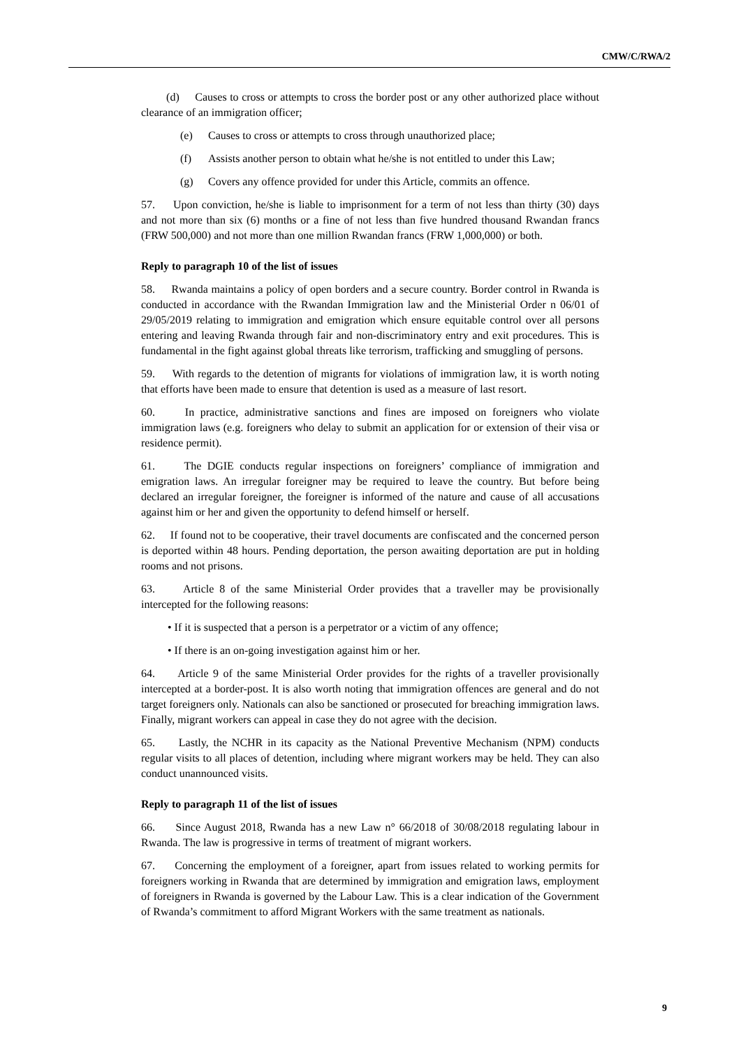CMW/C/RWA/2
(d) Causes to cross or attempts to cross the border post or any other authorized place without clearance of an immigration officer;
(e) Causes to cross or attempts to cross through unauthorized place;
(f) Assists another person to obtain what he/she is not entitled to under this Law;
(g) Covers any offence provided for under this Article, commits an offence.
57. Upon conviction, he/she is liable to imprisonment for a term of not less than thirty (30) days and not more than six (6) months or a fine of not less than five hundred thousand Rwandan francs (FRW 500,000) and not more than one million Rwandan francs (FRW 1,000,000) or both.
Reply to paragraph 10 of the list of issues
58. Rwanda maintains a policy of open borders and a secure country. Border control in Rwanda is conducted in accordance with the Rwandan Immigration law and the Ministerial Order n 06/01 of 29/05/2019 relating to immigration and emigration which ensure equitable control over all persons entering and leaving Rwanda through fair and non-discriminatory entry and exit procedures. This is fundamental in the fight against global threats like terrorism, trafficking and smuggling of persons.
59. With regards to the detention of migrants for violations of immigration law, it is worth noting that efforts have been made to ensure that detention is used as a measure of last resort.
60. In practice, administrative sanctions and fines are imposed on foreigners who violate immigration laws (e.g. foreigners who delay to submit an application for or extension of their visa or residence permit).
61. The DGIE conducts regular inspections on foreigners’ compliance of immigration and emigration laws. An irregular foreigner may be required to leave the country. But before being declared an irregular foreigner, the foreigner is informed of the nature and cause of all accusations against him or her and given the opportunity to defend himself or herself.
62. If found not to be cooperative, their travel documents are confiscated and the concerned person is deported within 48 hours. Pending deportation, the person awaiting deportation are put in holding rooms and not prisons.
63. Article 8 of the same Ministerial Order provides that a traveller may be provisionally intercepted for the following reasons:
• If it is suspected that a person is a perpetrator or a victim of any offence;
• If there is an on-going investigation against him or her.
64. Article 9 of the same Ministerial Order provides for the rights of a traveller provisionally intercepted at a border-post. It is also worth noting that immigration offences are general and do not target foreigners only. Nationals can also be sanctioned or prosecuted for breaching immigration laws. Finally, migrant workers can appeal in case they do not agree with the decision.
65. Lastly, the NCHR in its capacity as the National Preventive Mechanism (NPM) conducts regular visits to all places of detention, including where migrant workers may be held. They can also conduct unannounced visits.
Reply to paragraph 11 of the list of issues
66. Since August 2018, Rwanda has a new Law n° 66/2018 of 30/08/2018 regulating labour in Rwanda. The law is progressive in terms of treatment of migrant workers.
67. Concerning the employment of a foreigner, apart from issues related to working permits for foreigners working in Rwanda that are determined by immigration and emigration laws, employment of foreigners in Rwanda is governed by the Labour Law. This is a clear indication of the Government of Rwanda’s commitment to afford Migrant Workers with the same treatment as nationals.
9